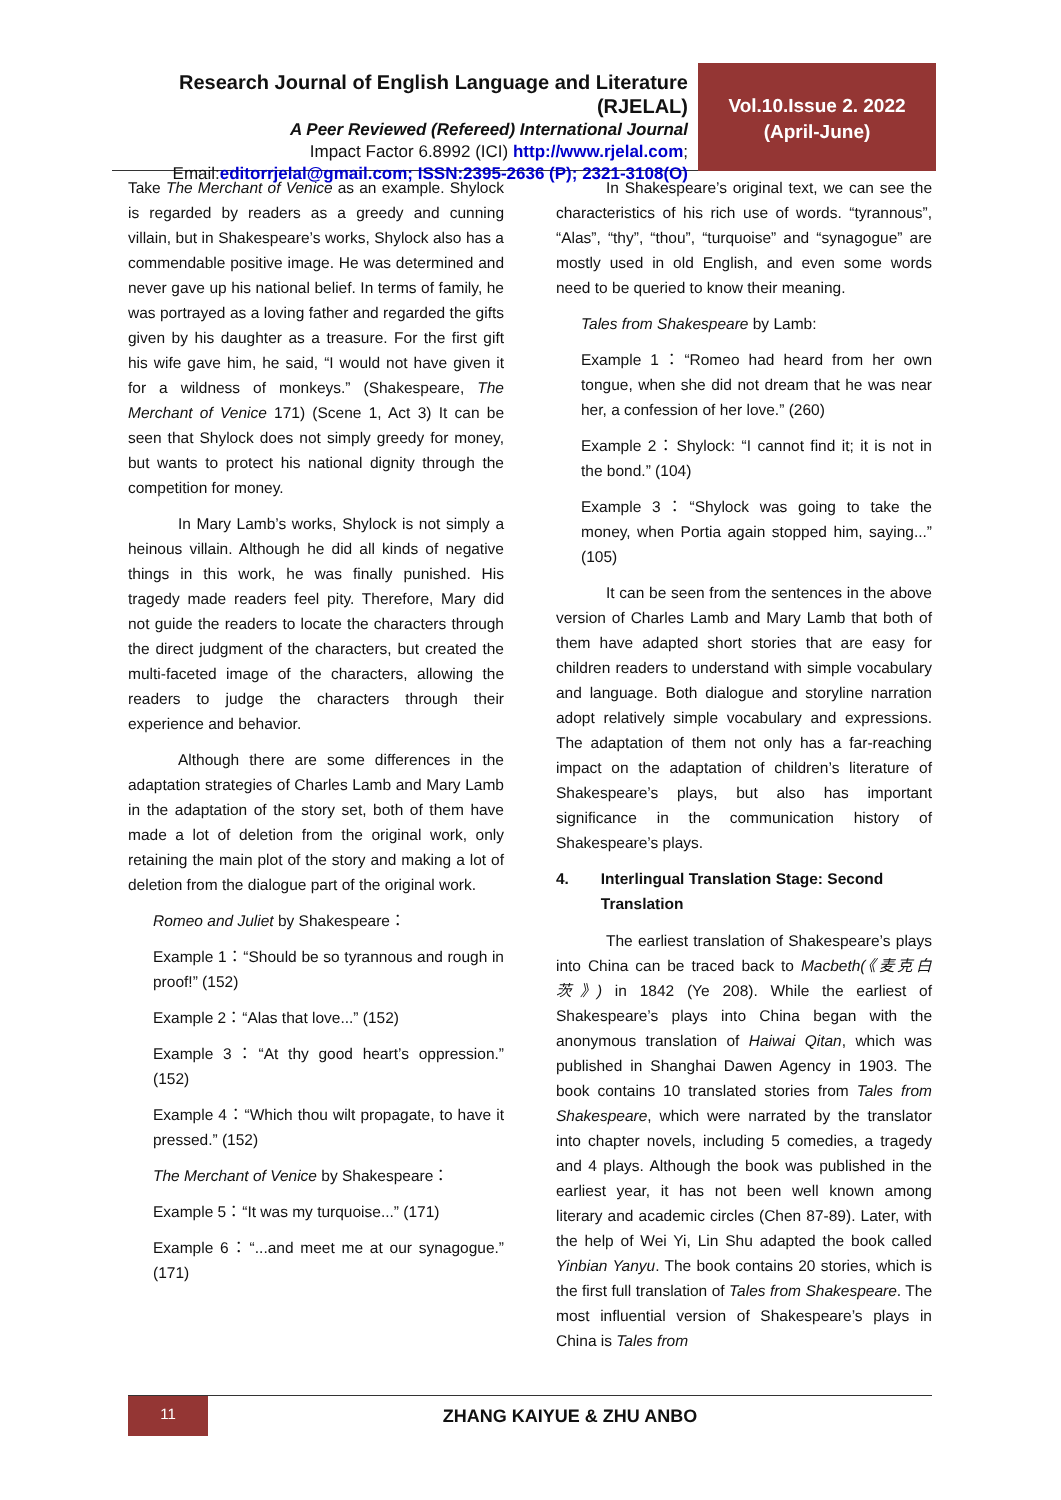Research Journal of English Language and Literature (RJELAL)
A Peer Reviewed (Refereed) International Journal
Impact Factor 6.8992 (ICI) http://www.rjelal.com;
Email:editorrjelal@gmail.com; ISSN:2395-2636 (P); 2321-3108(O)
Vol.10.Issue 2. 2022
(April-June)
Take The Merchant of Venice as an example. Shylock is regarded by readers as a greedy and cunning villain, but in Shakespeare’s works, Shylock also has a commendable positive image. He was determined and never gave up his national belief. In terms of family, he was portrayed as a loving father and regarded the gifts given by his daughter as a treasure. For the first gift his wife gave him, he said, “I would not have given it for a wildness of monkeys.” (Shakespeare, The Merchant of Venice 171) (Scene 1, Act 3) It can be seen that Shylock does not simply greedy for money, but wants to protect his national dignity through the competition for money.
In Mary Lamb’s works, Shylock is not simply a heinous villain. Although he did all kinds of negative things in this work, he was finally punished. His tragedy made readers feel pity. Therefore, Mary did not guide the readers to locate the characters through the direct judgment of the characters, but created the multi-faceted image of the characters, allowing the readers to judge the characters through their experience and behavior.
Although there are some differences in the adaptation strategies of Charles Lamb and Mary Lamb in the adaptation of the story set, both of them have made a lot of deletion from the original work, only retaining the main plot of the story and making a lot of deletion from the dialogue part of the original work.
Romeo and Juliet by Shakespeare：
Example 1：“Should be so tyrannous and rough in proof!” (152)
Example 2：“Alas that love...” (152)
Example 3：“At thy good heart’s oppression.” (152)
Example 4：“Which thou wilt propagate, to have it pressed.” (152)
The Merchant of Venice by Shakespeare：
Example 5：“It was my turquoise...” (171)
Example 6：“...and meet me at our synagogue.” (171)
In Shakespeare’s original text, we can see the characteristics of his rich use of words. “tyrannous”, “Alas”, “thy”, “thou”, “turquoise” and “synagogue” are mostly used in old English, and even some words need to be queried to know their meaning.
Tales from Shakespeare by Lamb:
Example 1：“Romeo had heard from her own tongue, when she did not dream that he was near her, a confession of her love.” (260)
Example 2：Shylock: “I cannot find it; it is not in the bond.” (104)
Example 3：“Shylock was going to take the money, when Portia again stopped him, saying...” (105)
It can be seen from the sentences in the above version of Charles Lamb and Mary Lamb that both of them have adapted short stories that are easy for children readers to understand with simple vocabulary and language. Both dialogue and storyline narration adopt relatively simple vocabulary and expressions. The adaptation of them not only has a far-reaching impact on the adaptation of children’s literature of Shakespeare’s plays, but also has important significance in the communication history of Shakespeare’s plays.
4. Interlingual Translation Stage: Second Translation
The earliest translation of Shakespeare’s plays into China can be traced back to Macbeth(《麦克白茨》) in 1842 (Ye 208). While the earliest of Shakespeare’s plays into China began with the anonymous translation of Haiwai Qitan, which was published in Shanghai Dawen Agency in 1903. The book contains 10 translated stories from Tales from Shakespeare, which were narrated by the translator into chapter novels, including 5 comedies, a tragedy and 4 plays. Although the book was published in the earliest year, it has not been well known among literary and academic circles (Chen 87-89). Later, with the help of Wei Yi, Lin Shu adapted the book called Yinbian Yanyu. The book contains 20 stories, which is the first full translation of Tales from Shakespeare. The most influential version of Shakespeare’s plays in China is Tales from
11
ZHANG KAIYUE & ZHU ANBO